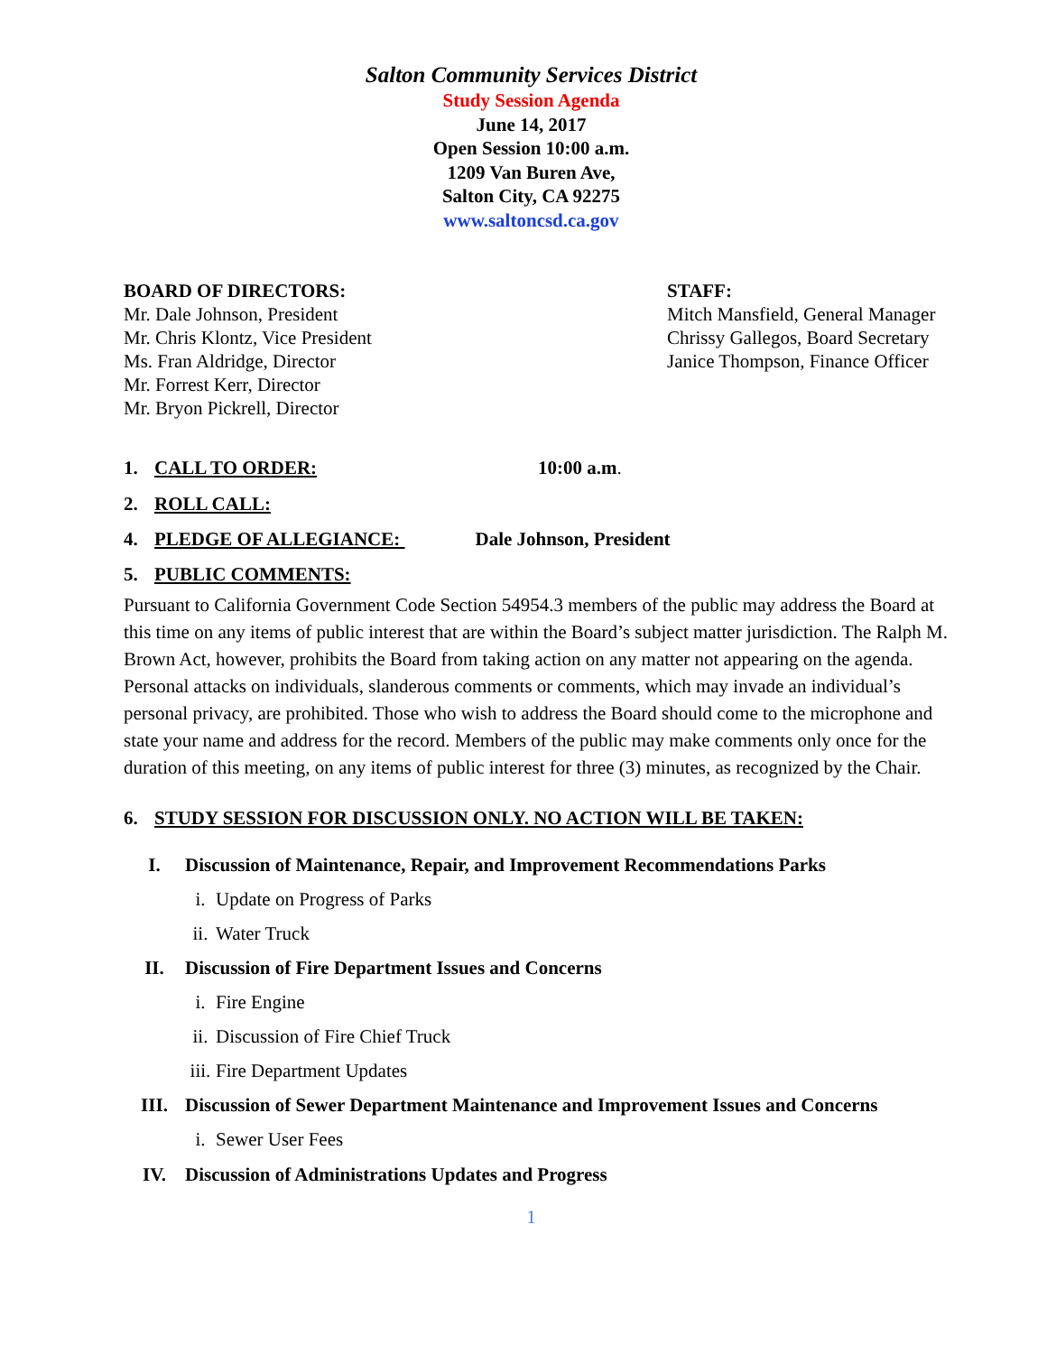Salton Community Services District
Study Session Agenda
June 14, 2017
Open Session 10:00 a.m.
1209 Van Buren Ave,
Salton City, CA 92275
www.saltoncsd.ca.gov
BOARD OF DIRECTORS:
Mr. Dale Johnson, President
Mr. Chris Klontz, Vice President
Ms. Fran Aldridge, Director
Mr. Forrest Kerr, Director
Mr. Bryon Pickrell, Director
STAFF:
Mitch Mansfield, General Manager
Chrissy Gallegos, Board Secretary
Janice Thompson, Finance Officer
1. CALL TO ORDER: 10:00 a.m.
2. ROLL CALL:
4. PLEDGE OF ALLEGIANCE: Dale Johnson, President
5. PUBLIC COMMENTS:
Pursuant to California Government Code Section 54954.3 members of the public may address the Board at this time on any items of public interest that are within the Board’s subject matter jurisdiction. The Ralph M. Brown Act, however, prohibits the Board from taking action on any matter not appearing on the agenda. Personal attacks on individuals, slanderous comments or comments, which may invade an individual’s personal privacy, are prohibited. Those who wish to address the Board should come to the microphone and state your name and address for the record. Members of the public may make comments only once for the duration of this meeting, on any items of public interest for three (3) minutes, as recognized by the Chair.
6. STUDY SESSION FOR DISCUSSION ONLY. NO ACTION WILL BE TAKEN:
I. Discussion of Maintenance, Repair, and Improvement Recommendations Parks
i.
Update on Progress of Parks
ii.
Water Truck
II. Discussion of Fire Department Issues and Concerns
i.
Fire Engine
ii.
Discussion of Fire Chief Truck
iii.
Fire Department Updates
III. Discussion of Sewer Department Maintenance and Improvement Issues and Concerns
i.
Sewer User Fees
IV. Discussion of Administrations Updates and Progress
1